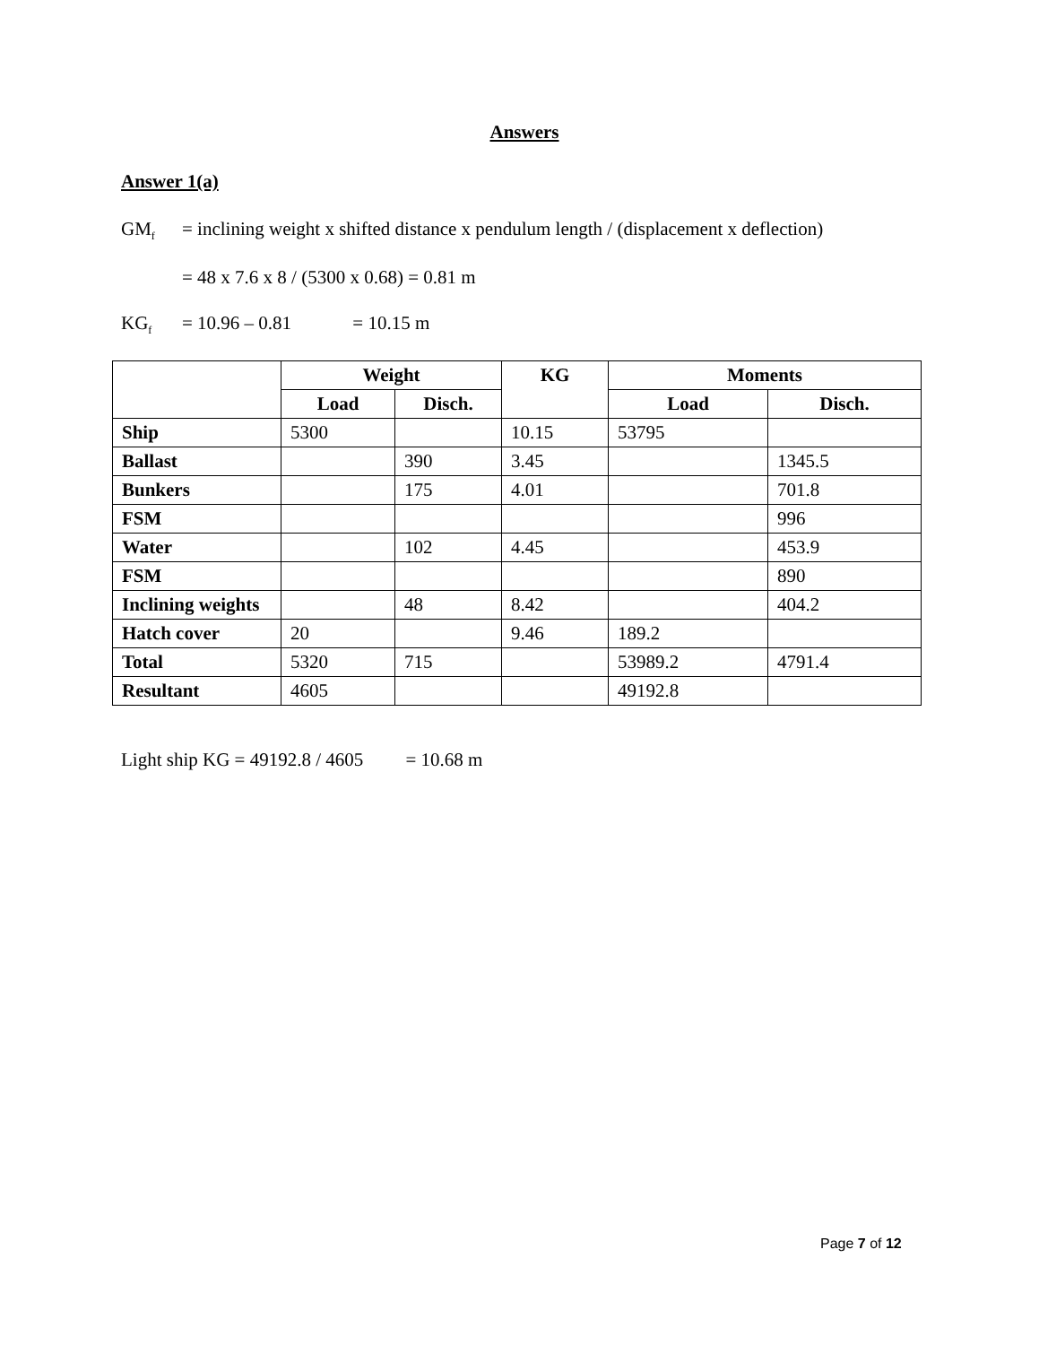Answers
Answer 1(a)
GM<sub>f</sub> = inclining weight x shifted distance x pendulum length / (displacement x deflection)
= 48 x 7.6 x 8 / (5300 x 0.68) = 0.81 m
KG<sub>f</sub> = 10.96 – 0.81 = 10.15 m
| | Weight | | KG | Moments | |
| --- | --- | --- | --- | --- | --- |
| | Load | Disch. | | Load | Disch. |
| Ship | 5300 | | 10.15 | 53795 | |
| Ballast | | 390 | 3.45 | | 1345.5 |
| Bunkers | | 175 | 4.01 | | 701.8 |
| FSM | | | | | 996 |
| Water | | 102 | 4.45 | | 453.9 |
| FSM | | | | | 890 |
| Inclining weights | | 48 | 8.42 | | 404.2 |
| Hatch cover | 20 | | 9.46 | 189.2 | |
| Total | 5320 | 715 | | 53989.2 | 4791.4 |
| Resultant | 4605 | | | 49192.8 | |
Light ship KG = 49192.8 / 4605 = 10.68 m
Page 7 of 12